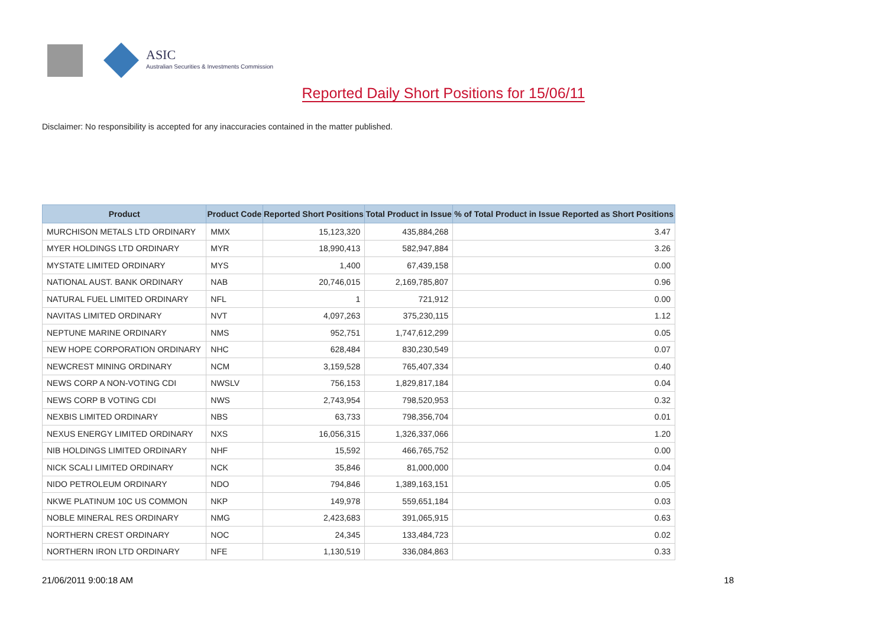ASIC
Australian Securities & Investments Commission
Reported Daily Short Positions for 15/06/11
Disclaimer: No responsibility is accepted for any inaccuracies contained in the matter published.
| Product | Product Code | Reported Short Positions | Total Product in Issue | % of Total Product in Issue Reported as Short Positions |
| --- | --- | --- | --- | --- |
| MURCHISON METALS LTD ORDINARY | MMX | 15,123,320 | 435,884,268 | 3.47 |
| MYER HOLDINGS LTD ORDINARY | MYR | 18,990,413 | 582,947,884 | 3.26 |
| MYSTATE LIMITED ORDINARY | MYS | 1,400 | 67,439,158 | 0.00 |
| NATIONAL AUST. BANK ORDINARY | NAB | 20,746,015 | 2,169,785,807 | 0.96 |
| NATURAL FUEL LIMITED ORDINARY | NFL | 1 | 721,912 | 0.00 |
| NAVITAS LIMITED ORDINARY | NVT | 4,097,263 | 375,230,115 | 1.12 |
| NEPTUNE MARINE ORDINARY | NMS | 952,751 | 1,747,612,299 | 0.05 |
| NEW HOPE CORPORATION ORDINARY | NHC | 628,484 | 830,230,549 | 0.07 |
| NEWCREST MINING ORDINARY | NCM | 3,159,528 | 765,407,334 | 0.40 |
| NEWS CORP A NON-VOTING CDI | NWSLV | 756,153 | 1,829,817,184 | 0.04 |
| NEWS CORP B VOTING CDI | NWS | 2,743,954 | 798,520,953 | 0.32 |
| NEXBIS LIMITED ORDINARY | NBS | 63,733 | 798,356,704 | 0.01 |
| NEXUS ENERGY LIMITED ORDINARY | NXS | 16,056,315 | 1,326,337,066 | 1.20 |
| NIB HOLDINGS LIMITED ORDINARY | NHF | 15,592 | 466,765,752 | 0.00 |
| NICK SCALI LIMITED ORDINARY | NCK | 35,846 | 81,000,000 | 0.04 |
| NIDO PETROLEUM ORDINARY | NDO | 794,846 | 1,389,163,151 | 0.05 |
| NKWE PLATINUM 10C US COMMON | NKP | 149,978 | 559,651,184 | 0.03 |
| NOBLE MINERAL RES ORDINARY | NMG | 2,423,683 | 391,065,915 | 0.63 |
| NORTHERN CREST ORDINARY | NOC | 24,345 | 133,484,723 | 0.02 |
| NORTHERN IRON LTD ORDINARY | NFE | 1,130,519 | 336,084,863 | 0.33 |
21/06/2011 9:00:18 AM 18